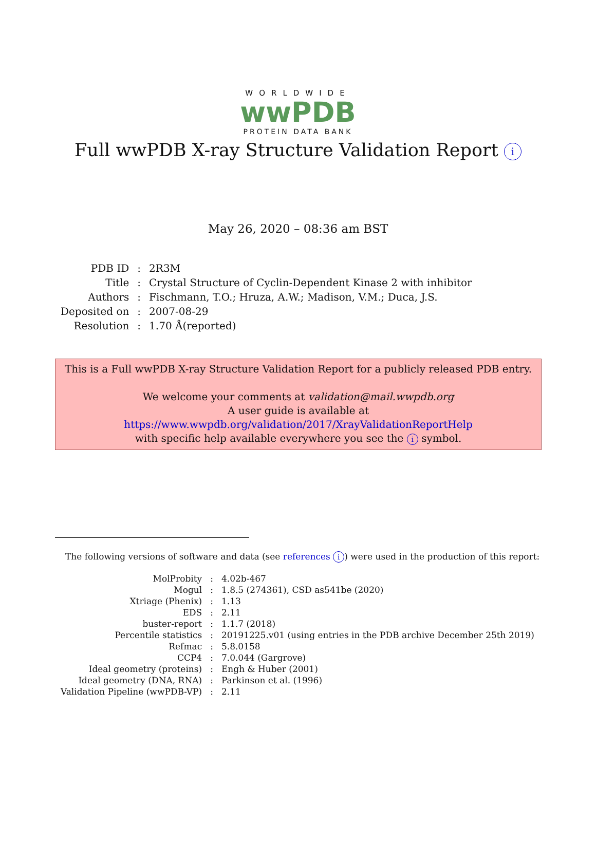WORLDWIDE
wwPDB
PROTEIN DATA BANK
Full wwPDB X-ray Structure Validation Report i
May 26, 2020 – 08:36 am BST
| PDB ID | : | 2R3M |
| Title | : | Crystal Structure of Cyclin-Dependent Kinase 2 with inhibitor |
| Authors | : | Fischmann, T.O.; Hruza, A.W.; Madison, V.M.; Duca, J.S. |
| Deposited on | : | 2007-08-29 |
| Resolution | : | 1.70 Å(reported) |
This is a Full wwPDB X-ray Structure Validation Report for a publicly released PDB entry.
We welcome your comments at validation@mail.wwpdb.org
A user guide is available at
https://www.wwpdb.org/validation/2017/XrayValidationReportHelp
with specific help available everywhere you see the i symbol.
The following versions of software and data (see references i) were used in the production of this report:
| MolProbity | : | 4.02b-467 |
| Mogul | : | 1.8.5 (274361), CSD as541be (2020) |
| Xtriage (Phenix) | : | 1.13 |
| EDS | : | 2.11 |
| buster-report | : | 1.1.7 (2018) |
| Percentile statistics | : | 20191225.v01 (using entries in the PDB archive December 25th 2019) |
| Refmac | : | 5.8.0158 |
| CCP4 | : | 7.0.044 (Gargrove) |
| Ideal geometry (proteins) | : | Engh & Huber (2001) |
| Ideal geometry (DNA, RNA) | : | Parkinson et al. (1996) |
| Validation Pipeline (wwPDB-VP) | : | 2.11 |